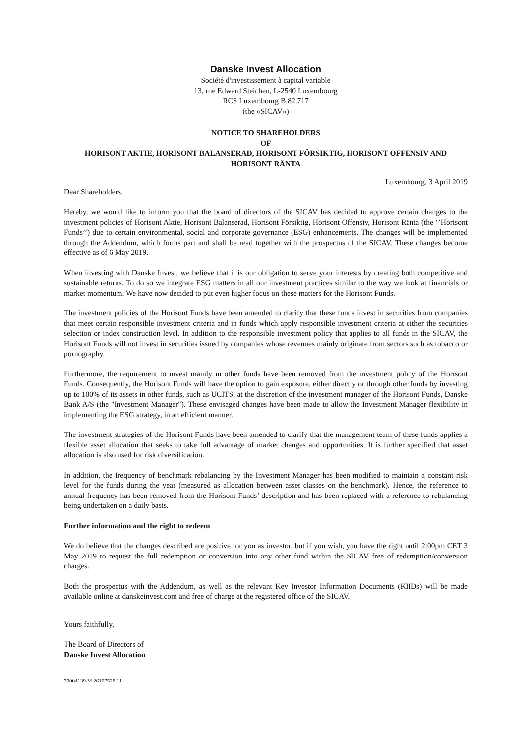Danske Invest Allocation
Société d'investissement à capital variable
13, rue Edward Steichen, L-2540 Luxembourg
RCS Luxembourg B.82.717
(the «SICAV»)
NOTICE TO SHAREHOLDERS
OF
HORISONT AKTIE, HORISONT BALANSERAD, HORISONT FÖRSIKTIG, HORISONT OFFENSIV AND HORISONT RÄNTA
Luxembourg, 3 April 2019
Dear Shareholders,
Hereby, we would like to inform you that the board of directors of the SICAV has decided to approve certain changes to the investment policies of Horisont Aktie, Horisont Balanserad, Horisont Försiktig, Horisont Offensiv, Horisont Ränta (the ‘’Horisont Funds’’) due to certain environmental, social and corporate governance (ESG) enhancements. The changes will be implemented through the Addendum, which forms part and shall be read together with the prospectus of the SICAV. These changes become effective as of 6 May 2019.
When investing with Danske Invest, we believe that it is our obligation to serve your interests by creating both competitive and sustainable returns. To do so we integrate ESG matters in all our investment practices similar to the way we look at financials or market momentum. We have now decided to put even higher focus on these matters for the Horisont Funds.
The investment policies of the Horisont Funds have been amended to clarify that these funds invest in securities from companies that meet certain responsible investment criteria and in funds which apply responsible investment criteria at either the securities selection or index construction level. In addition to the responsible investment policy that applies to all funds in the SICAV, the Horisont Funds will not invest in securities issued by companies whose revenues mainly originate from sectors such as tobacco or pornography.
Furthermore, the requirement to invest mainly in other funds have been removed from the investment policy of the Horisont Funds. Consequently, the Horisont Funds will have the option to gain exposure, either directly or through other funds by investing up to 100% of its assets in other funds, such as UCITS, at the discretion of the investment manager of the Horisont Funds, Danske Bank A/S (the "Investment Manager"). These envisaged changes have been made to allow the Investment Manager flexibility in implementing the ESG strategy, in an efficient manner.
The investment strategies of the Horisont Funds have been amended to clarify that the management team of these funds applies a flexible asset allocation that seeks to take full advantage of market changes and opportunities. It is further specified that asset allocation is also used for risk diversification.
In addition, the frequency of benchmark rebalancing by the Investment Manager has been modified to maintain a constant risk level for the funds during the year (measured as allocation between asset classes on the benchmark). Hence, the reference to annual frequency has been removed from the Horisont Funds’ description and has been replaced with a reference to rebalancing being undertaken on a daily basis.
Further information and the right to redeem
We do believe that the changes described are positive for you as investor, but if you wish, you have the right until 2:00pm CET 3 May 2019 to request the full redemption or conversion into any other fund within the SICAV free of redemption/conversion charges.
Both the prospectus with the Addendum, as well as the relevant Key Investor Information Documents (KIIDs) will be made available online at danskeinvest.com and free of charge at the registered office of the SICAV.
Yours faithfully,
The Board of Directors of
Danske Invest Allocation
79004139 M 26107528 / 1